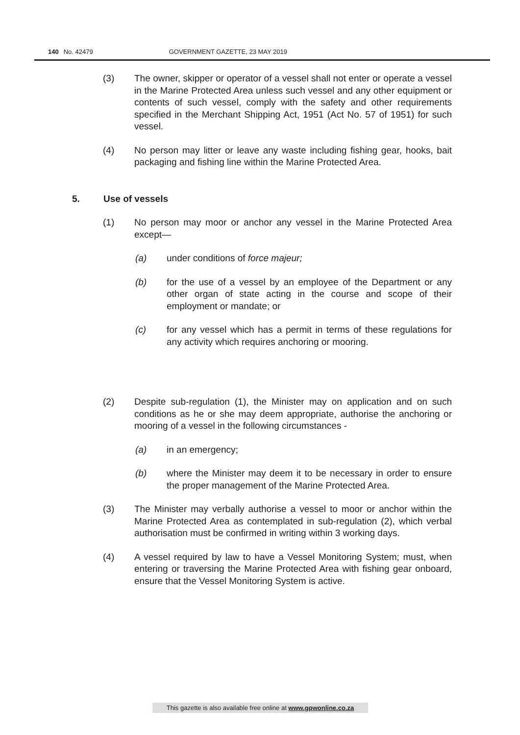140 No. 42479 GOVERNMENT GAZETTE, 23 MAY 2019
(3) The owner, skipper or operator of a vessel shall not enter or operate a vessel in the Marine Protected Area unless such vessel and any other equipment or contents of such vessel, comply with the safety and other requirements specified in the Merchant Shipping Act, 1951 (Act No. 57 of 1951) for such vessel.
(4) No person may litter or leave any waste including fishing gear, hooks, bait packaging and fishing line within the Marine Protected Area.
5. Use of vessels
(1) No person may moor or anchor any vessel in the Marine Protected Area except—
(a) under conditions of force majeur;
(b) for the use of a vessel by an employee of the Department or any other organ of state acting in the course and scope of their employment or mandate; or
(c) for any vessel which has a permit in terms of these regulations for any activity which requires anchoring or mooring.
(2) Despite sub-regulation (1), the Minister may on application and on such conditions as he or she may deem appropriate, authorise the anchoring or mooring of a vessel in the following circumstances -
(a) in an emergency;
(b) where the Minister may deem it to be necessary in order to ensure the proper management of the Marine Protected Area.
(3) The Minister may verbally authorise a vessel to moor or anchor within the Marine Protected Area as contemplated in sub-regulation (2), which verbal authorisation must be confirmed in writing within 3 working days.
(4) A vessel required by law to have a Vessel Monitoring System; must, when entering or traversing the Marine Protected Area with fishing gear onboard, ensure that the Vessel Monitoring System is active.
This gazette is also available free online at www.gpwonline.co.za